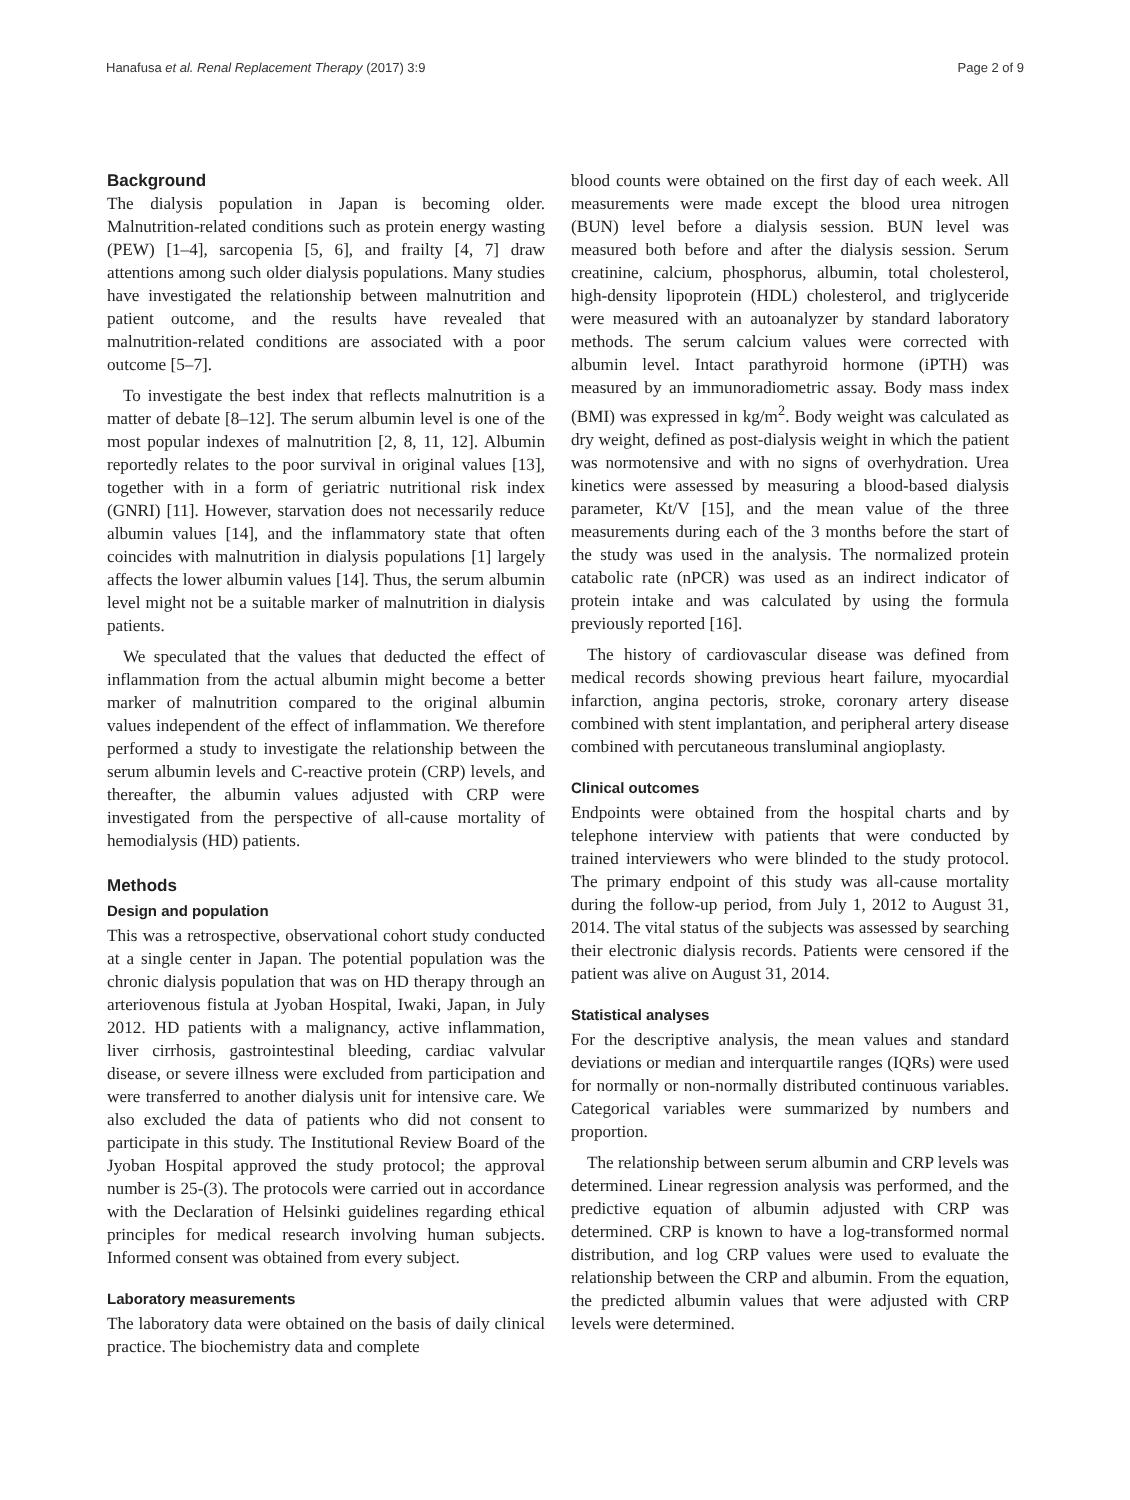Hanafusa et al. Renal Replacement Therapy (2017) 3:9 Page 2 of 9
Background
The dialysis population in Japan is becoming older. Malnutrition-related conditions such as protein energy wasting (PEW) [1–4], sarcopenia [5, 6], and frailty [4, 7] draw attentions among such older dialysis populations. Many studies have investigated the relationship between malnutrition and patient outcome, and the results have revealed that malnutrition-related conditions are associated with a poor outcome [5–7].
To investigate the best index that reflects malnutrition is a matter of debate [8–12]. The serum albumin level is one of the most popular indexes of malnutrition [2, 8, 11, 12]. Albumin reportedly relates to the poor survival in original values [13], together with in a form of geriatric nutritional risk index (GNRI) [11]. However, starvation does not necessarily reduce albumin values [14], and the inflammatory state that often coincides with malnutrition in dialysis populations [1] largely affects the lower albumin values [14]. Thus, the serum albumin level might not be a suitable marker of malnutrition in dialysis patients.
We speculated that the values that deducted the effect of inflammation from the actual albumin might become a better marker of malnutrition compared to the original albumin values independent of the effect of inflammation. We therefore performed a study to investigate the relationship between the serum albumin levels and C-reactive protein (CRP) levels, and thereafter, the albumin values adjusted with CRP were investigated from the perspective of all-cause mortality of hemodialysis (HD) patients.
Methods
Design and population
This was a retrospective, observational cohort study conducted at a single center in Japan. The potential population was the chronic dialysis population that was on HD therapy through an arteriovenous fistula at Jyoban Hospital, Iwaki, Japan, in July 2012. HD patients with a malignancy, active inflammation, liver cirrhosis, gastrointestinal bleeding, cardiac valvular disease, or severe illness were excluded from participation and were transferred to another dialysis unit for intensive care. We also excluded the data of patients who did not consent to participate in this study. The Institutional Review Board of the Jyoban Hospital approved the study protocol; the approval number is 25-(3). The protocols were carried out in accordance with the Declaration of Helsinki guidelines regarding ethical principles for medical research involving human subjects. Informed consent was obtained from every subject.
Laboratory measurements
The laboratory data were obtained on the basis of daily clinical practice. The biochemistry data and complete
blood counts were obtained on the first day of each week. All measurements were made except the blood urea nitrogen (BUN) level before a dialysis session. BUN level was measured both before and after the dialysis session. Serum creatinine, calcium, phosphorus, albumin, total cholesterol, high-density lipoprotein (HDL) cholesterol, and triglyceride were measured with an autoanalyzer by standard laboratory methods. The serum calcium values were corrected with albumin level. Intact parathyroid hormone (iPTH) was measured by an immunoradiometric assay. Body mass index (BMI) was expressed in kg/m<sup>2</sup>. Body weight was calculated as dry weight, defined as post-dialysis weight in which the patient was normotensive and with no signs of overhydration. Urea kinetics were assessed by measuring a blood-based dialysis parameter, Kt/V [15], and the mean value of the three measurements during each of the 3 months before the start of the study was used in the analysis. The normalized protein catabolic rate (nPCR) was used as an indirect indicator of protein intake and was calculated by using the formula previously reported [16].
The history of cardiovascular disease was defined from medical records showing previous heart failure, myocardial infarction, angina pectoris, stroke, coronary artery disease combined with stent implantation, and peripheral artery disease combined with percutaneous transluminal angioplasty.
Clinical outcomes
Endpoints were obtained from the hospital charts and by telephone interview with patients that were conducted by trained interviewers who were blinded to the study protocol. The primary endpoint of this study was all-cause mortality during the follow-up period, from July 1, 2012 to August 31, 2014. The vital status of the subjects was assessed by searching their electronic dialysis records. Patients were censored if the patient was alive on August 31, 2014.
Statistical analyses
For the descriptive analysis, the mean values and standard deviations or median and interquartile ranges (IQRs) were used for normally or non-normally distributed continuous variables. Categorical variables were summarized by numbers and proportion.
The relationship between serum albumin and CRP levels was determined. Linear regression analysis was performed, and the predictive equation of albumin adjusted with CRP was determined. CRP is known to have a log-transformed normal distribution, and log CRP values were used to evaluate the relationship between the CRP and albumin. From the equation, the predicted albumin values that were adjusted with CRP levels were determined.